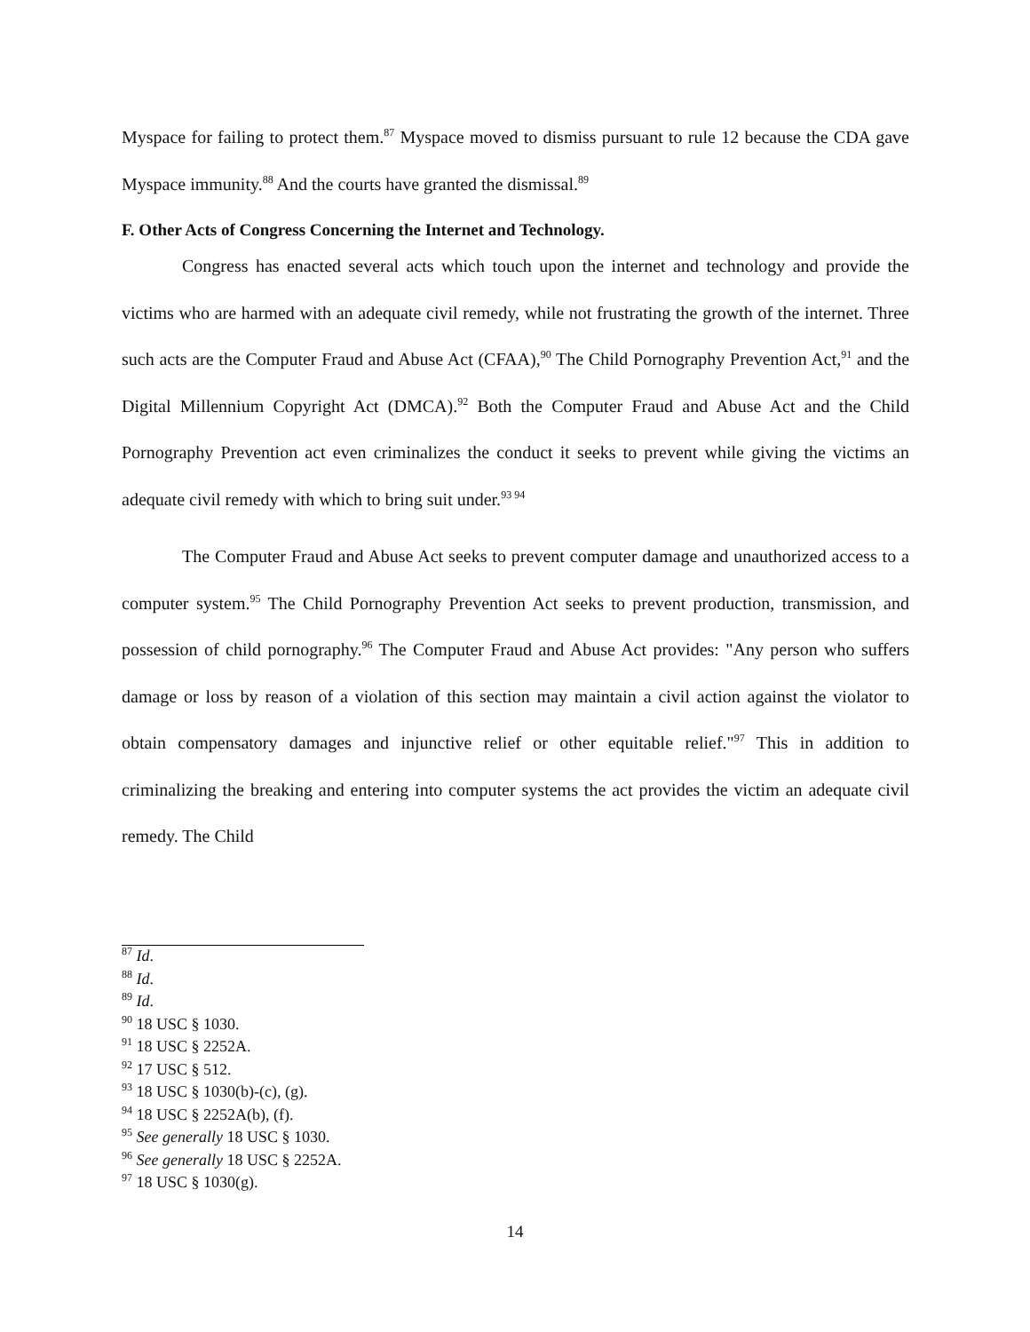Myspace for failing to protect them.<sup>87</sup> Myspace moved to dismiss pursuant to rule 12 because the CDA gave Myspace immunity.<sup>88</sup> And the courts have granted the dismissal.<sup>89</sup>
F. Other Acts of Congress Concerning the Internet and Technology.
Congress has enacted several acts which touch upon the internet and technology and provide the victims who are harmed with an adequate civil remedy, while not frustrating the growth of the internet. Three such acts are the Computer Fraud and Abuse Act (CFAA),<sup>90</sup> The Child Pornography Prevention Act,<sup>91</sup> and the Digital Millennium Copyright Act (DMCA).<sup>92</sup> Both the Computer Fraud and Abuse Act and the Child Pornography Prevention act even criminalizes the conduct it seeks to prevent while giving the victims an adequate civil remedy with which to bring suit under.<sup>93 94</sup>
The Computer Fraud and Abuse Act seeks to prevent computer damage and unauthorized access to a computer system.<sup>95</sup> The Child Pornography Prevention Act seeks to prevent production, transmission, and possession of child pornography.<sup>96</sup> The Computer Fraud and Abuse Act provides: "Any person who suffers damage or loss by reason of a violation of this section may maintain a civil action against the violator to obtain compensatory damages and injunctive relief or other equitable relief."<sup>97</sup> This in addition to criminalizing the breaking and entering into computer systems the act provides the victim an adequate civil remedy. The Child
<sup>87</sup> Id.
<sup>88</sup> Id.
<sup>89</sup> Id.
<sup>90</sup> 18 USC § 1030.
<sup>91</sup> 18 USC § 2252A.
<sup>92</sup> 17 USC § 512.
<sup>93</sup> 18 USC § 1030(b)-(c), (g).
<sup>94</sup> 18 USC § 2252A(b), (f).
<sup>95</sup> See generally 18 USC § 1030.
<sup>96</sup> See generally 18 USC § 2252A.
<sup>97</sup> 18 USC § 1030(g).
14